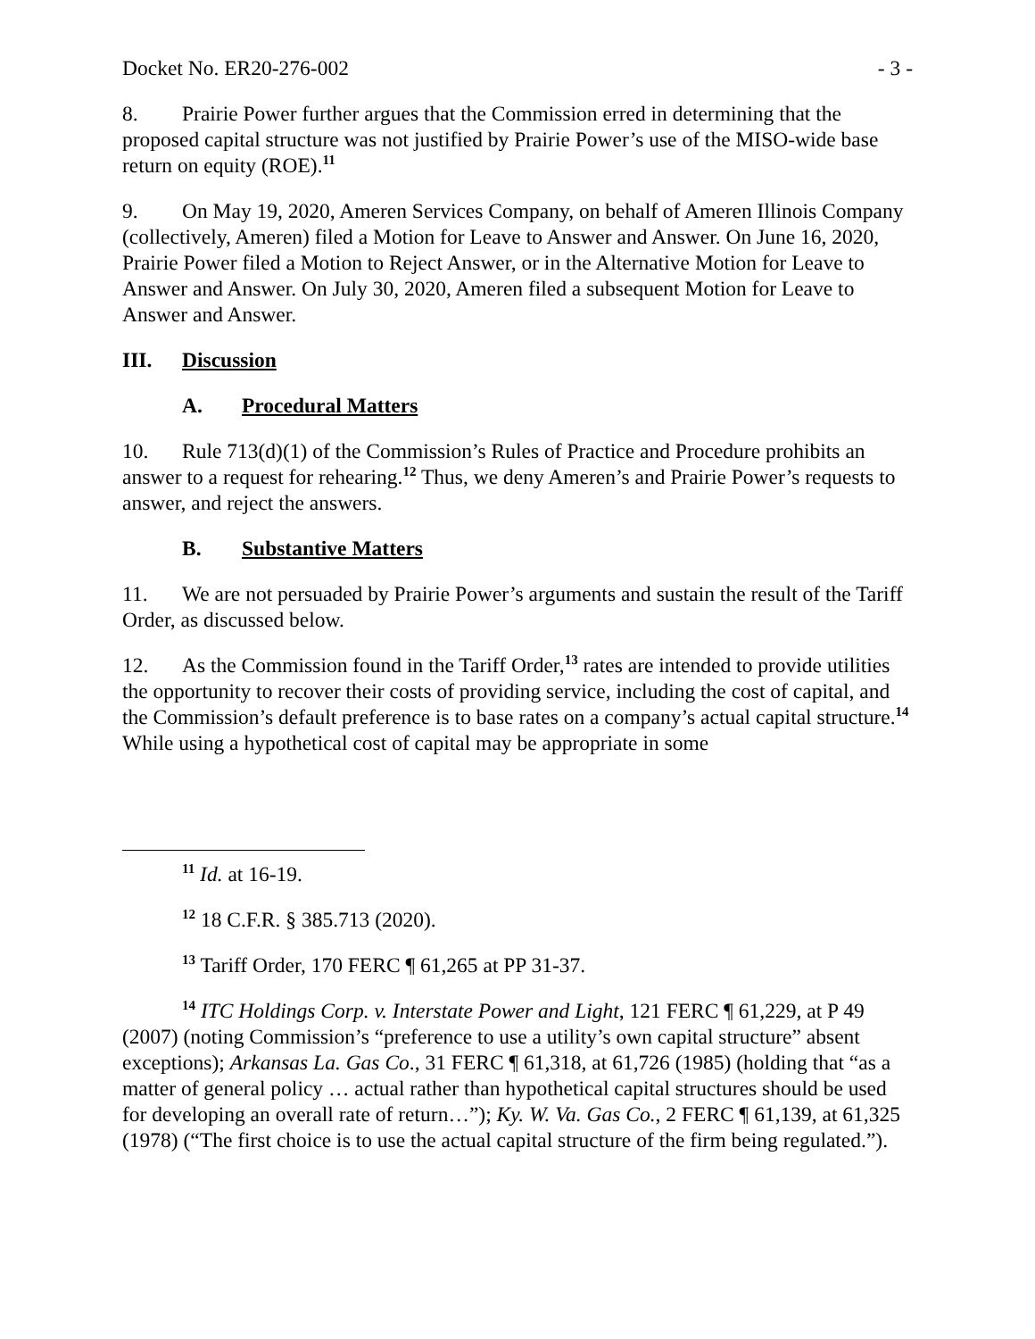Docket No. ER20-276-002 - 3 -
8. Prairie Power further argues that the Commission erred in determining that the proposed capital structure was not justified by Prairie Power’s use of the MISO-wide base return on equity (ROE).<sup>11</sup>
9. On May 19, 2020, Ameren Services Company, on behalf of Ameren Illinois Company (collectively, Ameren) filed a Motion for Leave to Answer and Answer. On June 16, 2020, Prairie Power filed a Motion to Reject Answer, or in the Alternative Motion for Leave to Answer and Answer. On July 30, 2020, Ameren filed a subsequent Motion for Leave to Answer and Answer.
III. Discussion
A. Procedural Matters
10. Rule 713(d)(1) of the Commission’s Rules of Practice and Procedure prohibits an answer to a request for rehearing.<sup>12</sup> Thus, we deny Ameren’s and Prairie Power’s requests to answer, and reject the answers.
B. Substantive Matters
11. We are not persuaded by Prairie Power’s arguments and sustain the result of the Tariff Order, as discussed below.
12. As the Commission found in the Tariff Order,<sup>13</sup> rates are intended to provide utilities the opportunity to recover their costs of providing service, including the cost of capital, and the Commission’s default preference is to base rates on a company’s actual capital structure.<sup>14</sup> While using a hypothetical cost of capital may be appropriate in some
<sup>11</sup> Id. at 16-19.
<sup>12</sup> 18 C.F.R. § 385.713 (2020).
<sup>13</sup> Tariff Order, 170 FERC ¶ 61,265 at PP 31-37.
<sup>14</sup> ITC Holdings Corp. v. Interstate Power and Light, 121 FERC ¶ 61,229, at P 49 (2007) (noting Commission’s “preference to use a utility’s own capital structure” absent exceptions); Arkansas La. Gas Co., 31 FERC ¶ 61,318, at 61,726 (1985) (holding that “as a matter of general policy … actual rather than hypothetical capital structures should be used for developing an overall rate of return…”); Ky. W. Va. Gas Co., 2 FERC ¶ 61,139, at 61,325 (1978) (“The first choice is to use the actual capital structure of the firm being regulated.”).